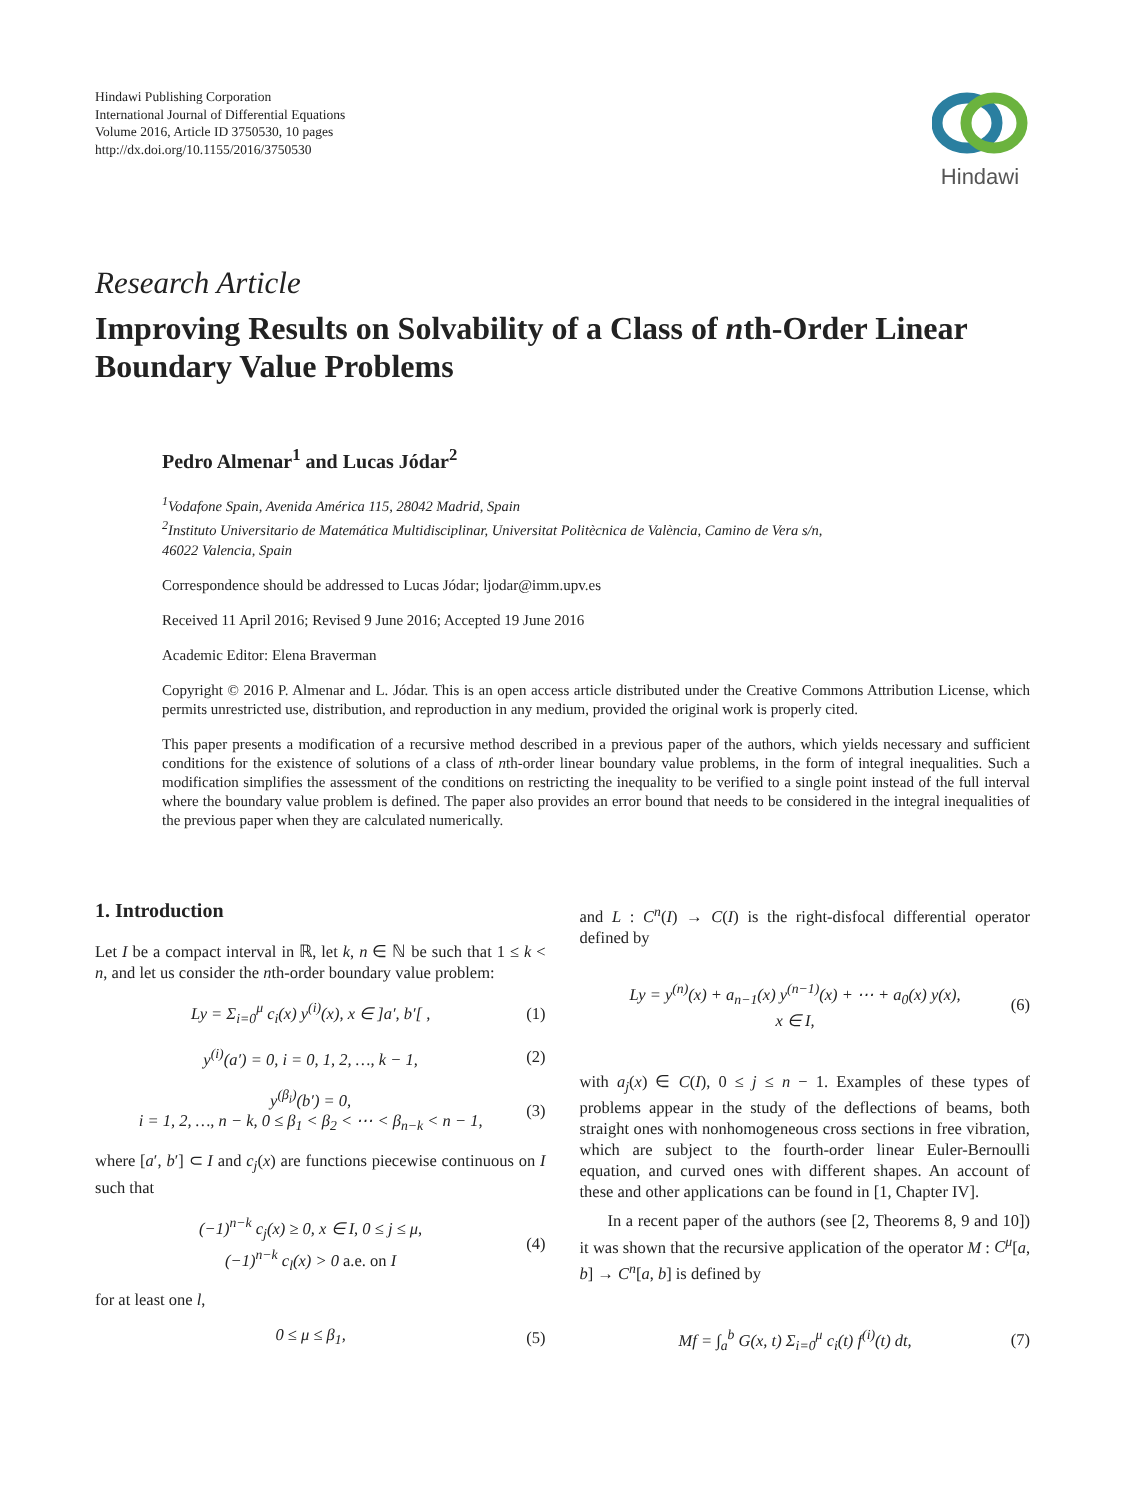Hindawi Publishing Corporation
International Journal of Differential Equations
Volume 2016, Article ID 3750530, 10 pages
http://dx.doi.org/10.1155/2016/3750530
Hindawi
Research Article
Improving Results on Solvability of a Class of nth-Order Linear Boundary Value Problems
Pedro Almenar<sup>1</sup> and Lucas Jódar<sup>2</sup>
<sup>1</sup> Vodafone Spain, Avenida América 115, 28042 Madrid, Spain
<sup>2</sup> Instituto Universitario de Matemática Multidisciplinar, Universitat Politècnica de València, Camino de Vera s/n,
46022 Valencia, Spain
Correspondence should be addressed to Lucas Jódar; ljodar@imm.upv.es
Received 11 April 2016; Revised 9 June 2016; Accepted 19 June 2016
Academic Editor: Elena Braverman
Copyright © 2016 P. Almenar and L. Jódar. This is an open access article distributed under the Creative Commons Attribution License, which permits unrestricted use, distribution, and reproduction in any medium, provided the original work is properly cited.
This paper presents a modification of a recursive method described in a previous paper of the authors, which yields necessary and sufficient conditions for the existence of solutions of a class of nth-order linear boundary value problems, in the form of integral inequalities. Such a modification simplifies the assessment of the conditions on restricting the inequality to be verified to a single point instead of the full interval where the boundary value problem is defined. The paper also provides an error bound that needs to be considered in the integral inequalities of the previous paper when they are calculated numerically.
1. Introduction
Let I be a compact interval in ℝ, let k, n ∈ ℕ be such that 1 ≤ k < n, and let us consider the nth-order boundary value problem:
Ly = Σ<sub>i=0</sub><sup>μ</sup> c<sub>i</sub>(x) y<sup>(i)</sup>(x), x ∈ ]a′, b′[ ,
(1)
y<sup>(i)</sup>(a′) = 0, i = 0, 1, 2, …, k − 1,
(2)
y<sup>(β<sub>i</sub>)</sup>(b′) = 0,
i = 1, 2, …, n − k, 0 ≤ β<sub>1</sub> < β<sub>2</sub> < ⋯ < β<sub>n−k</sub> < n − 1,
(3)
where [a′, b′] ⊂ I and c<sub>j</sub>(x) are functions piecewise continuous on I such that
(−1)<sup>n−k</sup> c<sub>j</sub>(x) ≥ 0, x ∈ I, 0 ≤ j ≤ μ,
(−1)<sup>n−k</sup> c<sub>l</sub>(x) > 0 a.e. on I
(4)
for at least one l,
0 ≤ μ ≤ β<sub>1</sub>, (5)
and L : C<sup>n</sup>(I) → C(I) is the right-disfocal differential operator defined by
Ly = y<sup>(n)</sup>(x) + a<sub>n−1</sub>(x) y<sup>(n−1)</sup>(x) + ⋯ + a<sub>0</sub>(x) y(x),
x ∈ I,
(6)
with a<sub>j</sub>(x) ∈ C(I), 0 ≤ j ≤ n − 1. Examples of these types of problems appear in the study of the deflections of beams, both straight ones with nonhomogeneous cross sections in free vibration, which are subject to the fourth-order linear Euler-Bernoulli equation, and curved ones with different shapes. An account of these and other applications can be found in [1, Chapter IV].
In a recent paper of the authors (see [2, Theorems 8, 9 and 10]) it was shown that the recursive application of the operator M : C<sup>μ</sup>[a, b] → C<sup>n</sup>[a, b] is defined by
Mf = ∫<sub>a</sub><sup>b</sup> G(x, t) Σ<sub>i=0</sub><sup>μ</sup> c<sub>i</sub>(t) f<sup>(i)</sup>(t) dt,
(7)